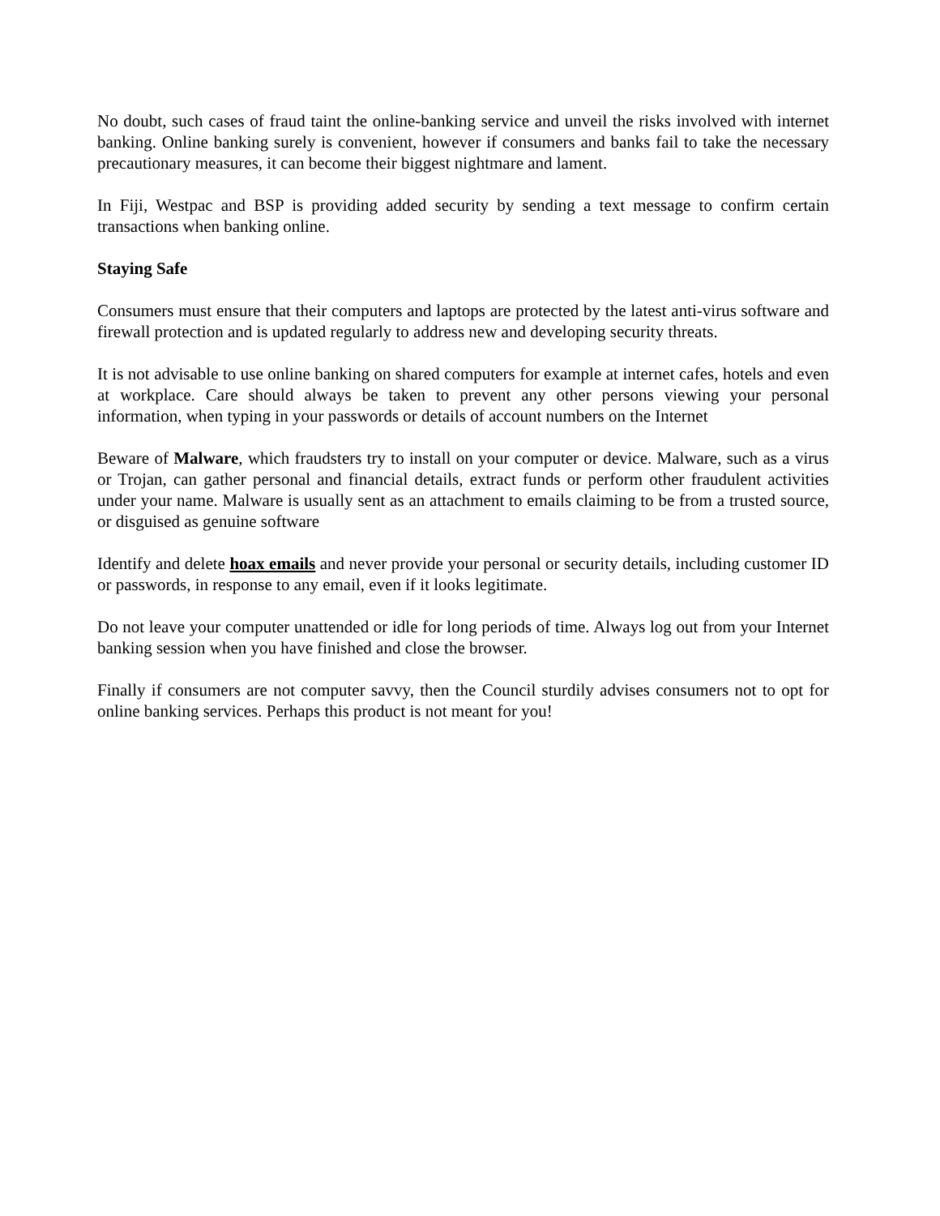No doubt, such cases of fraud taint the online-banking service and unveil the risks involved with internet banking. Online banking surely is convenient, however if consumers and banks fail to take the necessary precautionary measures, it can become their biggest nightmare and lament.
In Fiji, Westpac and BSP is providing added security by sending a text message to confirm certain transactions when banking online.
Staying Safe
Consumers must ensure that their computers and laptops are protected by the latest anti-virus software and firewall protection and is updated regularly to address new and developing security threats.
It is not advisable to use online banking on shared computers for example at internet cafes, hotels and even at workplace. Care should always be taken to prevent any other persons viewing your personal information, when typing in your passwords or details of account numbers on the Internet
Beware of Malware, which fraudsters try to install on your computer or device. Malware, such as a virus or Trojan, can gather personal and financial details, extract funds or perform other fraudulent activities under your name. Malware is usually sent as an attachment to emails claiming to be from a trusted source, or disguised as genuine software
Identify and delete hoax emails and never provide your personal or security details, including customer ID or passwords, in response to any email, even if it looks legitimate.
Do not leave your computer unattended or idle for long periods of time. Always log out from your Internet banking session when you have finished and close the browser.
Finally if consumers are not computer savvy, then the Council sturdily advises consumers not to opt for online banking services. Perhaps this product is not meant for you!